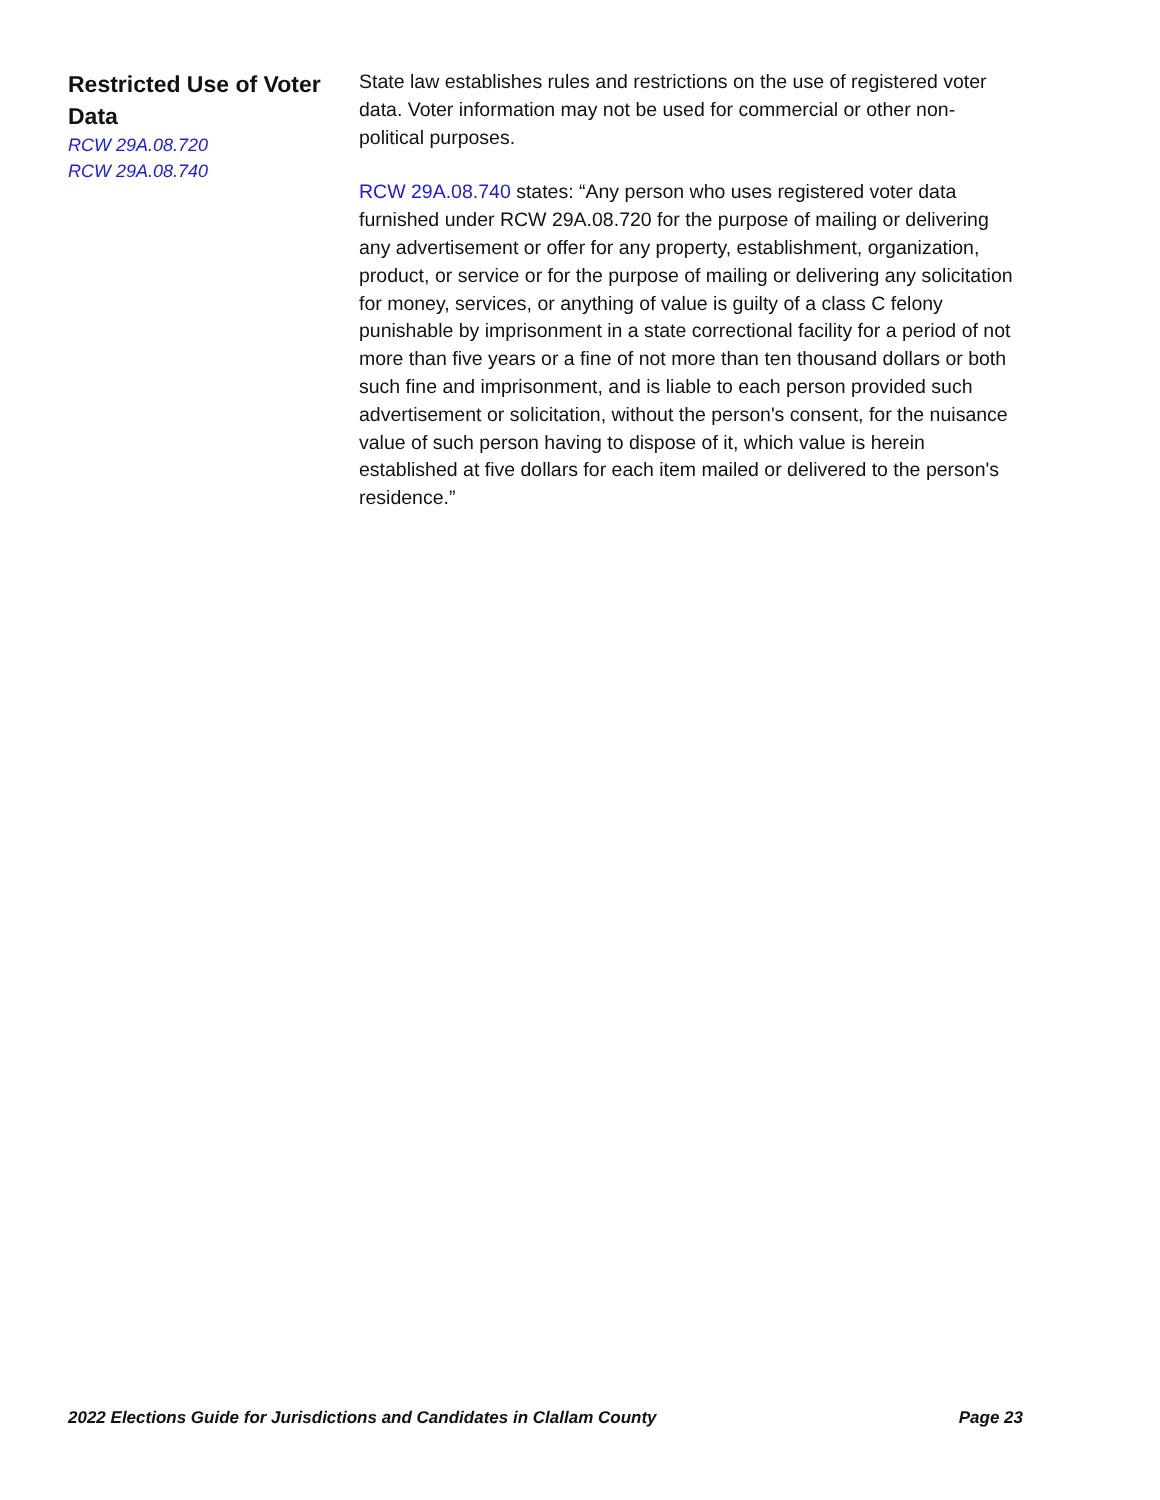Restricted Use of Voter Data
RCW 29A.08.720
RCW 29A.08.740
State law establishes rules and restrictions on the use of registered voter data. Voter information may not be used for commercial or other non-political purposes.
RCW 29A.08.740 states: “Any person who uses registered voter data furnished under RCW 29A.08.720 for the purpose of mailing or delivering any advertisement or offer for any property, establishment, organization, product, or service or for the purpose of mailing or delivering any solicitation for money, services, or anything of value is guilty of a class C felony punishable by imprisonment in a state correctional facility for a period of not more than five years or a fine of not more than ten thousand dollars or both such fine and imprisonment, and is liable to each person provided such advertisement or solicitation, without the person's consent, for the nuisance value of such person having to dispose of it, which value is herein established at five dollars for each item mailed or delivered to the person's residence.”
2022 Elections Guide for Jurisdictions and Candidates in Clallam County Page 23